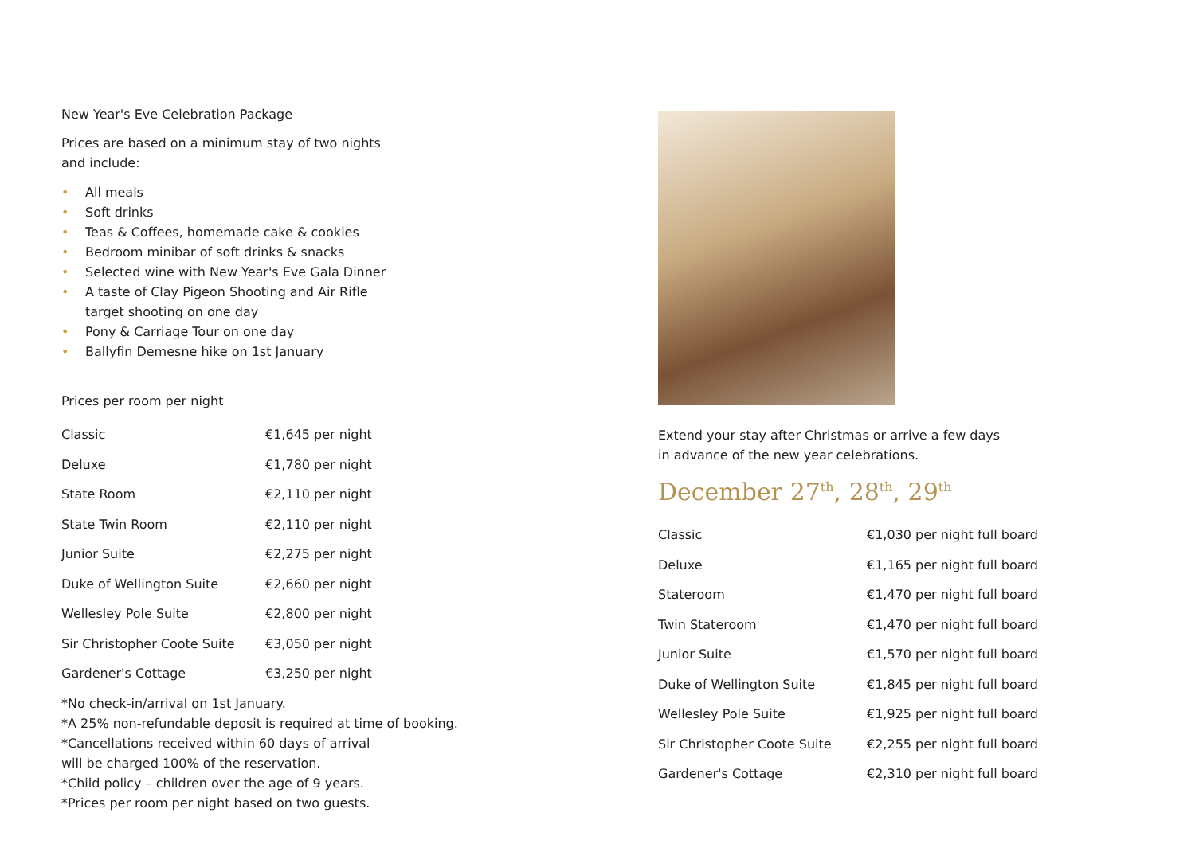New Year's Eve Celebration Package
Prices are based on a minimum stay of two nights
and include:
• All meals
• Soft drinks
• Teas & Coffees, homemade cake & cookies
• Bedroom minibar of soft drinks & snacks
• Selected wine with New Year's Eve Gala Dinner
• A taste of Clay Pigeon Shooting and Air Rifle
target shooting on one day
• Pony & Carriage Tour on one day
• Ballyfin Demesne hike on 1st January
Prices per room per night
| Classic | €1,645 per night |
| Deluxe | €1,780 per night |
| State Room | €2,110 per night |
| State Twin Room | €2,110 per night |
| Junior Suite | €2,275 per night |
| Duke of Wellington Suite | €2,660 per night |
| Wellesley Pole Suite | €2,800 per night |
| Sir Christopher Coote Suite | €3,050 per night |
| Gardener's Cottage | €3,250 per night |
*No check-in/arrival on 1st January.
*A 25% non-refundable deposit is required at time of booking.
*Cancellations received within 60 days of arrival
will be charged 100% of the reservation.
*Child policy – children over the age of 9 years.
*Prices per room per night based on two guests.
Extend your stay after Christmas or arrive a few days
in advance of the new year celebrations.
December 27<sup>th</sup>, 28<sup>th</sup>, 29<sup>th</sup>
| Classic | €1,030 per night full board |
| Deluxe | €1,165 per night full board |
| Stateroom | €1,470 per night full board |
| Twin Stateroom | €1,470 per night full board |
| Junior Suite | €1,570 per night full board |
| Duke of Wellington Suite | €1,845 per night full board |
| Wellesley Pole Suite | €1,925 per night full board |
| Sir Christopher Coote Suite | €2,255 per night full board |
| Gardener's Cottage | €2,310 per night full board |